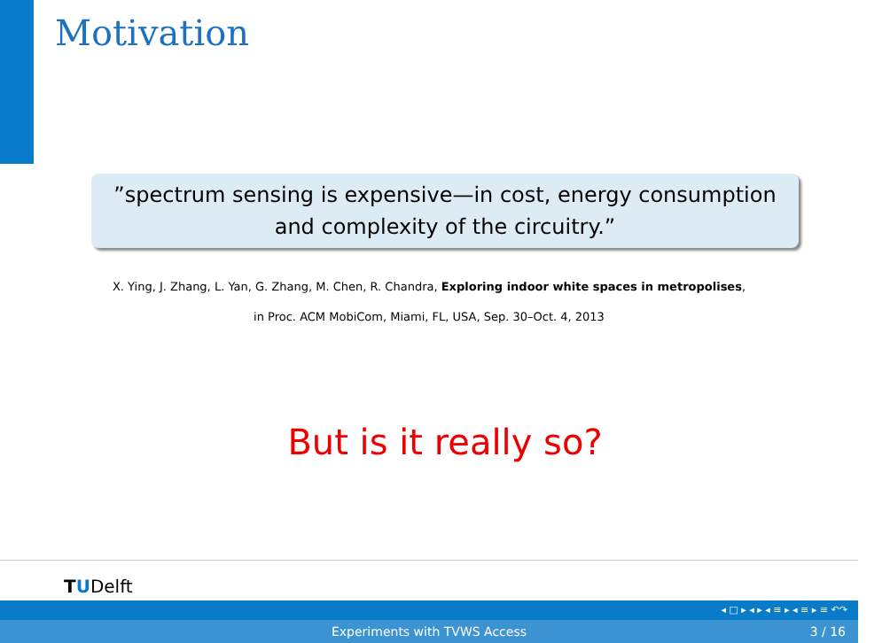Motivation
”spectrum sensing is expensive—in cost, energy consumption
and complexity of the circuitry.”
X. Ying, J. Zhang, L. Yan, G. Zhang, M. Chen, R. Chandra, Exploring indoor white spaces in metropolises,
in Proc. ACM MobiCom, Miami, FL, USA, Sep. 30–Oct. 4, 2013
But is it really so?
TUDelft
◂ □ ▸ ◂ ▸ ◂ ≡ ▸ ◂ ≡ ▸ ≡ ↶↷
Experiments with TVWS Access 3 / 16